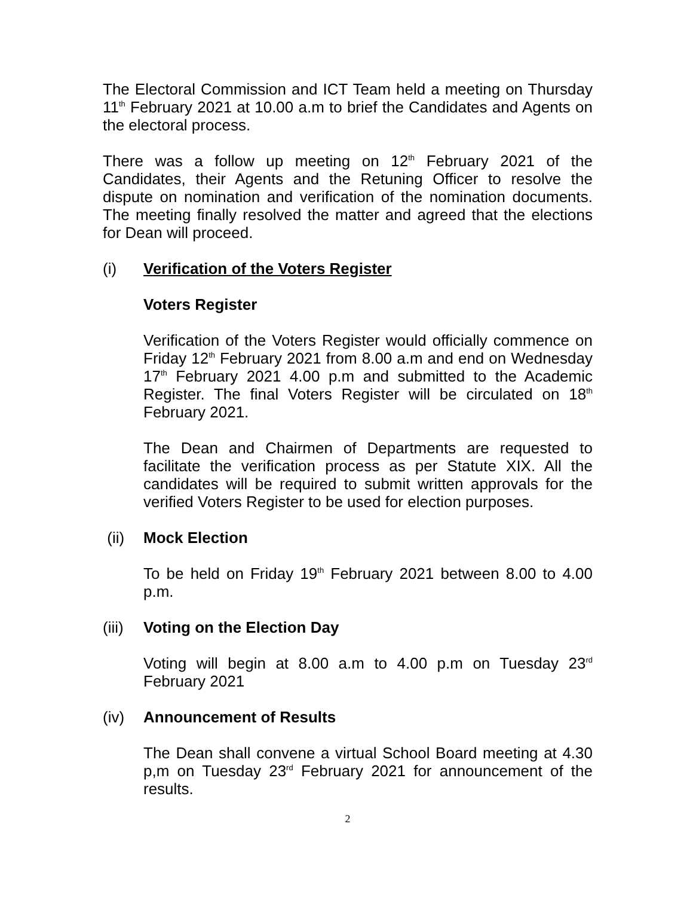The Electoral Commission and ICT Team held a meeting on Thursday 11<sup>th</sup> February 2021 at 10.00 a.m to brief the Candidates and Agents on the electoral process.
There was a follow up meeting on 12<sup>th</sup> February 2021 of the Candidates, their Agents and the Retuning Officer to resolve the dispute on nomination and verification of the nomination documents. The meeting finally resolved the matter and agreed that the elections for Dean will proceed.
(i) Verification of the Voters Register
Voters Register
Verification of the Voters Register would officially commence on Friday 12<sup>th</sup> February 2021 from 8.00 a.m and end on Wednesday 17<sup>th</sup> February 2021 4.00 p.m and submitted to the Academic Register. The final Voters Register will be circulated on 18<sup>th</sup> February 2021.
The Dean and Chairmen of Departments are requested to facilitate the verification process as per Statute XIX. All the candidates will be required to submit written approvals for the verified Voters Register to be used for election purposes.
(ii) Mock Election
To be held on Friday 19<sup>th</sup> February 2021 between 8.00 to 4.00 p.m.
(iii) Voting on the Election Day
Voting will begin at 8.00 a.m to 4.00 p.m on Tuesday 23<sup>rd</sup> February 2021
(iv) Announcement of Results
The Dean shall convene a virtual School Board meeting at 4.30 p,m on Tuesday 23<sup>rd</sup> February 2021 for announcement of the results.
2